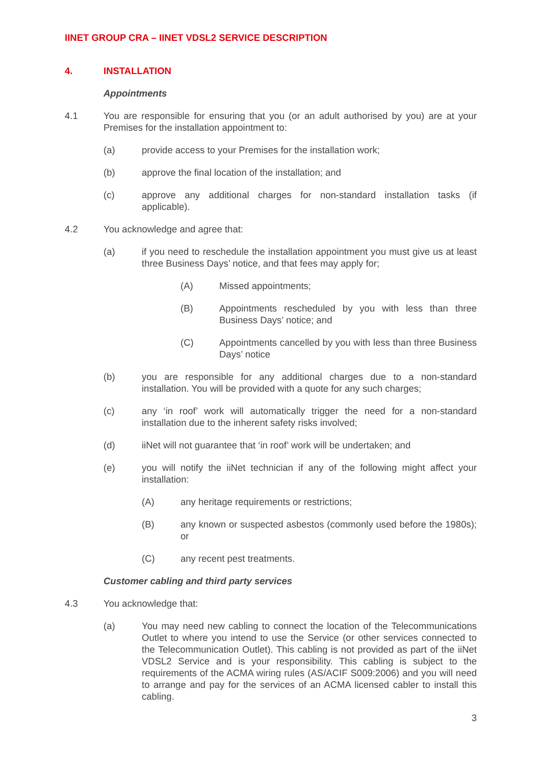IINET GROUP CRA – IINET VDSL2 SERVICE DESCRIPTION
4. INSTALLATION
Appointments
4.1 You are responsible for ensuring that you (or an adult authorised by you) are at your Premises for the installation appointment to:
(a) provide access to your Premises for the installation work;
(b) approve the final location of the installation; and
(c) approve any additional charges for non-standard installation tasks (if applicable).
4.2 You acknowledge and agree that:
(a) if you need to reschedule the installation appointment you must give us at least three Business Days’ notice, and that fees may apply for;
(A) Missed appointments;
(B) Appointments rescheduled by you with less than three Business Days’ notice; and
(C) Appointments cancelled by you with less than three Business Days’ notice
(b) you are responsible for any additional charges due to a non-standard installation. You will be provided with a quote for any such charges;
(c) any ‘in roof’ work will automatically trigger the need for a non-standard installation due to the inherent safety risks involved;
(d) iiNet will not guarantee that ‘in roof’ work will be undertaken; and
(e) you will notify the iiNet technician if any of the following might affect your installation:
(A) any heritage requirements or restrictions;
(B) any known or suspected asbestos (commonly used before the 1980s); or
(C) any recent pest treatments.
Customer cabling and third party services
4.3 You acknowledge that:
(a) You may need new cabling to connect the location of the Telecommunications Outlet to where you intend to use the Service (or other services connected to the Telecommunication Outlet). This cabling is not provided as part of the iiNet VDSL2 Service and is your responsibility. This cabling is subject to the requirements of the ACMA wiring rules (AS/ACIF S009:2006) and you will need to arrange and pay for the services of an ACMA licensed cabler to install this cabling.
3